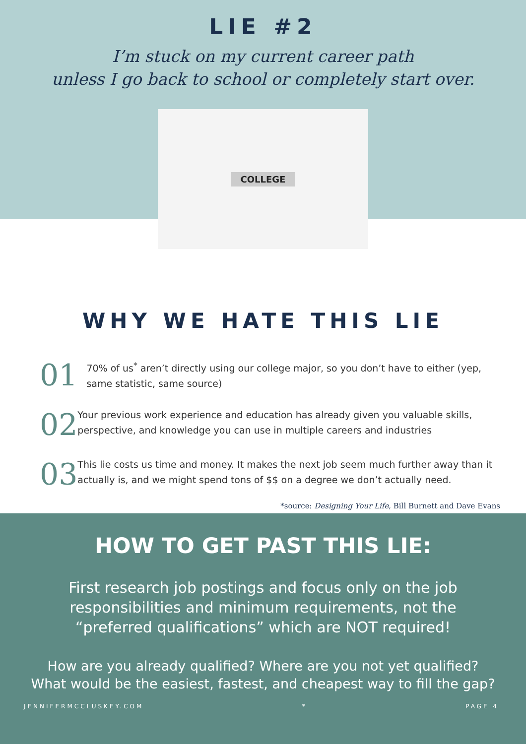LIE #2
I’m stuck on my current career path
unless I go back to school or completely start over.
COLLEGE
WHY WE HATE THIS LIE
01
70% of us<sup>*</sup> aren’t directly using our college major, so you don’t have to either (yep, same statistic, same source)
02
Your previous work experience and education has already given you valuable skills, perspective, and knowledge you can use in multiple careers and industries
03
This lie costs us time and money. It makes the next job seem much further away than it actually is, and we might spend tons of $$ on a degree we don’t actually need.
*source: Designing Your Life, Bill Burnett and Dave Evans
HOW TO GET PAST THIS LIE:
First research job postings and focus only on the job responsibilities and minimum requirements, not the “preferred qualifications” which are NOT required!
How are you already qualified? Where are you not yet qualified? What would be the easiest, fastest, and cheapest way to fill the gap?
JENNIFERMCCLUSKEY.COM * PAGE 4